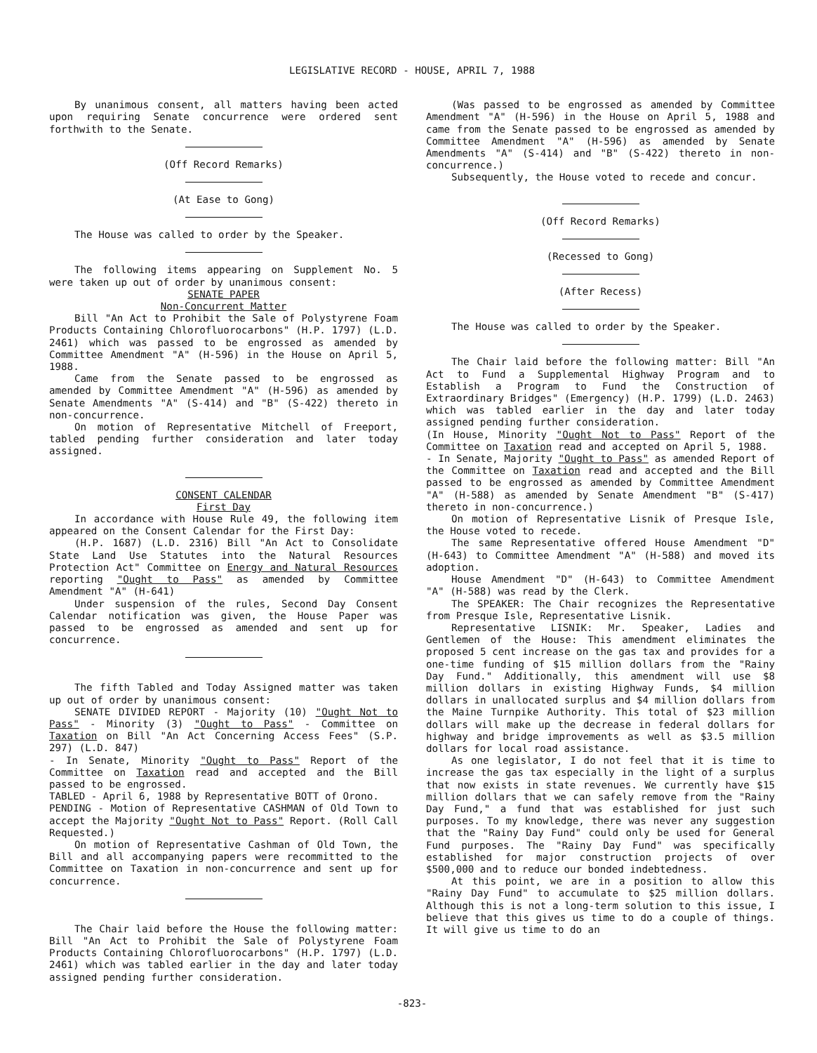LEGISLATIVE RECORD - HOUSE, APRIL 7, 1988
By unanimous consent, all matters having been acted upon requiring Senate concurrence were ordered sent forthwith to the Senate.
(Off Record Remarks)
(At Ease to Gong)
The House was called to order by the Speaker.
The following items appearing on Supplement No. 5 were taken up out of order by unanimous consent:
SENATE PAPER
Non-Concurrent Matter
Bill "An Act to Prohibit the Sale of Polystyrene Foam Products Containing Chlorofluorocarbons" (H.P. 1797) (L.D. 2461) which was passed to be engrossed as amended by Committee Amendment "A" (H-596) in the House on April 5, 1988.
Came from the Senate passed to be engrossed as amended by Committee Amendment "A" (H-596) as amended by Senate Amendments "A" (S-414) and "B" (S-422) thereto in non-concurrence.
On motion of Representative Mitchell of Freeport, tabled pending further consideration and later today assigned.
CONSENT CALENDAR
First Day
In accordance with House Rule 49, the following item appeared on the Consent Calendar for the First Day:
(H.P. 1687) (L.D. 2316) Bill "An Act to Consolidate State Land Use Statutes into the Natural Resources Protection Act" Committee on Energy and Natural Resources reporting "Ought to Pass" as amended by Committee Amendment "A" (H-641)
Under suspension of the rules, Second Day Consent Calendar notification was given, the House Paper was passed to be engrossed as amended and sent up for concurrence.
The fifth Tabled and Today Assigned matter was taken up out of order by unanimous consent:
SENATE DIVIDED REPORT - Majority (10) "Ought Not to Pass" - Minority (3) "Ought to Pass" - Committee on Taxation on Bill "An Act Concerning Access Fees" (S.P. 297) (L.D. 847)
- In Senate, Minority "Ought to Pass" Report of the Committee on Taxation read and accepted and the Bill passed to be engrossed.
TABLED - April 6, 1988 by Representative BOTT of Orono.
PENDING - Motion of Representative CASHMAN of Old Town to accept the Majority "Ought Not to Pass" Report. (Roll Call Requested.)
On motion of Representative Cashman of Old Town, the Bill and all accompanying papers were recommitted to the Committee on Taxation in non-concurrence and sent up for concurrence.
The Chair laid before the House the following matter: Bill "An Act to Prohibit the Sale of Polystyrene Foam Products Containing Chlorofluorocarbons" (H.P. 1797) (L.D. 2461) which was tabled earlier in the day and later today assigned pending further consideration.
(Was passed to be engrossed as amended by Committee Amendment "A" (H-596) in the House on April 5, 1988 and came from the Senate passed to be engrossed as amended by Committee Amendment "A" (H-596) as amended by Senate Amendments "A" (S-414) and "B" (S-422) thereto in non-concurrence.)
Subsequently, the House voted to recede and concur.
(Off Record Remarks)
(Recessed to Gong)
(After Recess)
The House was called to order by the Speaker.
The Chair laid before the following matter: Bill "An Act to Fund a Supplemental Highway Program and to Establish a Program to Fund the Construction of Extraordinary Bridges" (Emergency) (H.P. 1799) (L.D. 2463) which was tabled earlier in the day and later today assigned pending further consideration.
(In House, Minority "Ought Not to Pass" Report of the Committee on Taxation read and accepted on April 5, 1988.
- In Senate, Majority "Ought to Pass" as amended Report of the Committee on Taxation read and accepted and the Bill passed to be engrossed as amended by Committee Amendment "A" (H-588) as amended by Senate Amendment "B" (S-417) thereto in non-concurrence.)
On motion of Representative Lisnik of Presque Isle, the House voted to recede.
The same Representative offered House Amendment "D" (H-643) to Committee Amendment "A" (H-588) and moved its adoption.
House Amendment "D" (H-643) to Committee Amendment "A" (H-588) was read by the Clerk.
The SPEAKER: The Chair recognizes the Representative from Presque Isle, Representative Lisnik.
Representative LISNIK: Mr. Speaker, Ladies and Gentlemen of the House: This amendment eliminates the proposed 5 cent increase on the gas tax and provides for a one-time funding of $15 million dollars from the "Rainy Day Fund." Additionally, this amendment will use $8 million dollars in existing Highway Funds, $4 million dollars in unallocated surplus and $4 million dollars from the Maine Turnpike Authority. This total of $23 million dollars will make up the decrease in federal dollars for highway and bridge improvements as well as $3.5 million dollars for local road assistance.
As one legislator, I do not feel that it is time to increase the gas tax especially in the light of a surplus that now exists in state revenues. We currently have $15 million dollars that we can safely remove from the "Rainy Day Fund," a fund that was established for just such purposes. To my knowledge, there was never any suggestion that the "Rainy Day Fund" could only be used for General Fund purposes. The "Rainy Day Fund" was specifically established for major construction projects of over $500,000 and to reduce our bonded indebtedness.
At this point, we are in a position to allow this "Rainy Day Fund" to accumulate to $25 million dollars. Although this is not a long-term solution to this issue, I believe that this gives us time to do a couple of things. It will give us time to do an
-823-